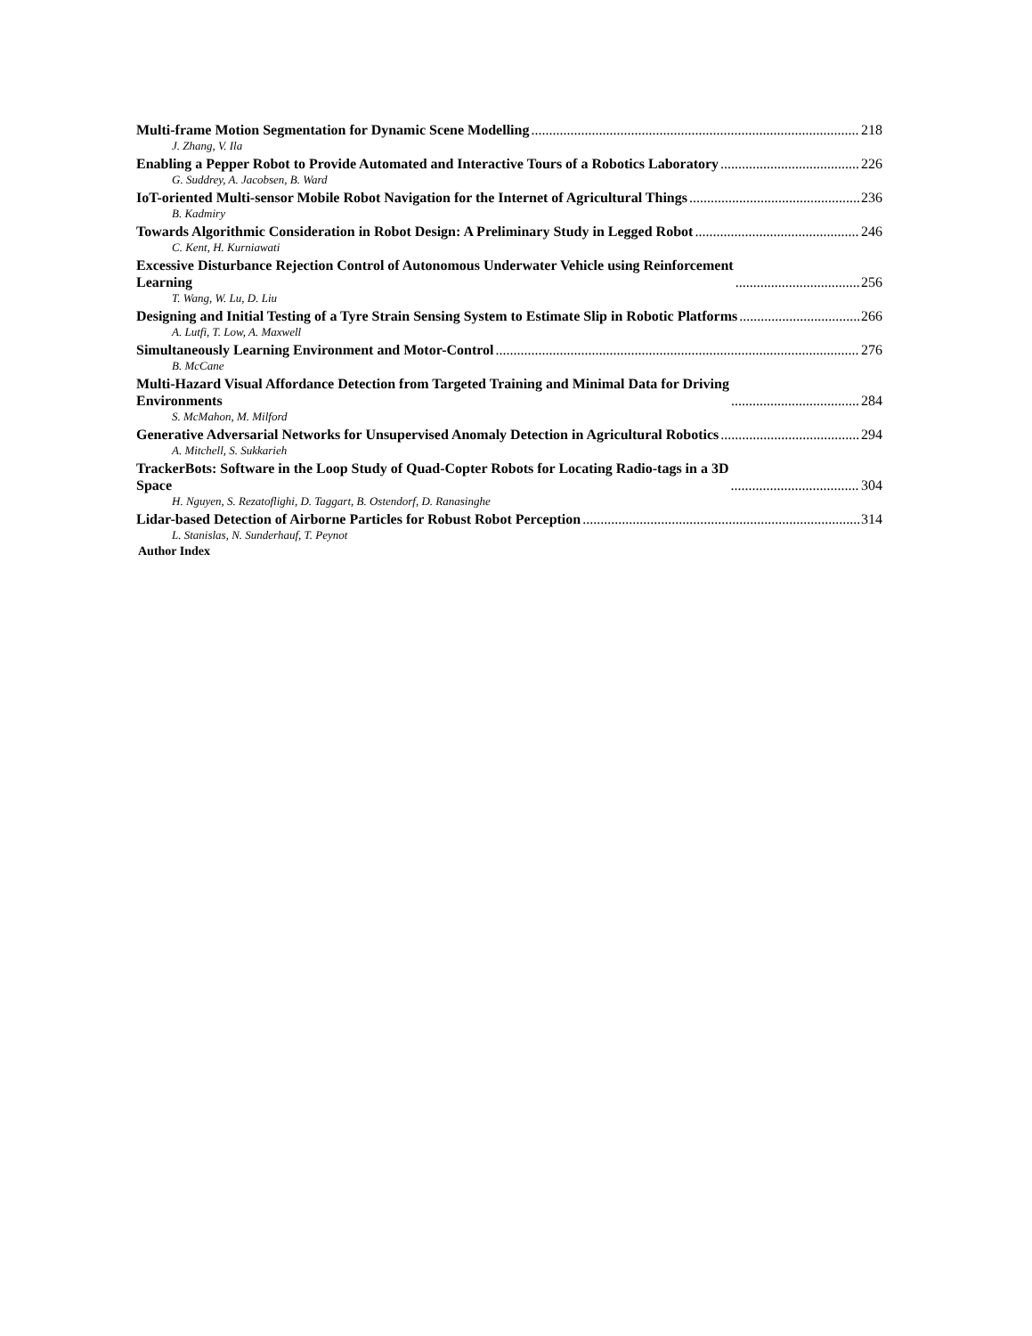Multi-frame Motion Segmentation for Dynamic Scene Modelling 218
J. Zhang, V. Ila
Enabling a Pepper Robot to Provide Automated and Interactive Tours of a Robotics Laboratory 226
G. Suddrey, A. Jacobsen, B. Ward
IoT-oriented Multi-sensor Mobile Robot Navigation for the Internet of Agricultural Things 236
B. Kadmiry
Towards Algorithmic Consideration in Robot Design: A Preliminary Study in Legged Robot 246
C. Kent, H. Kurniawati
Excessive Disturbance Rejection Control of Autonomous Underwater Vehicle using Reinforcement
Learning 256
T. Wang, W. Lu, D. Liu
Designing and Initial Testing of a Tyre Strain Sensing System to Estimate Slip in Robotic Platforms 266
A. Lutfi, T. Low, A. Maxwell
Simultaneously Learning Environment and Motor-Control 276
B. McCane
Multi-Hazard Visual Affordance Detection from Targeted Training and Minimal Data for Driving
Environments 284
S. McMahon, M. Milford
Generative Adversarial Networks for Unsupervised Anomaly Detection in Agricultural Robotics 294
A. Mitchell, S. Sukkarieh
TrackerBots: Software in the Loop Study of Quad-Copter Robots for Locating Radio-tags in a 3D
Space 304
H. Nguyen, S. Rezatoflighi, D. Taggart, B. Ostendorf, D. Ranasinghe
Lidar-based Detection of Airborne Particles for Robust Robot Perception 314
L. Stanislas, N. Sunderhauf, T. Peynot
Author Index